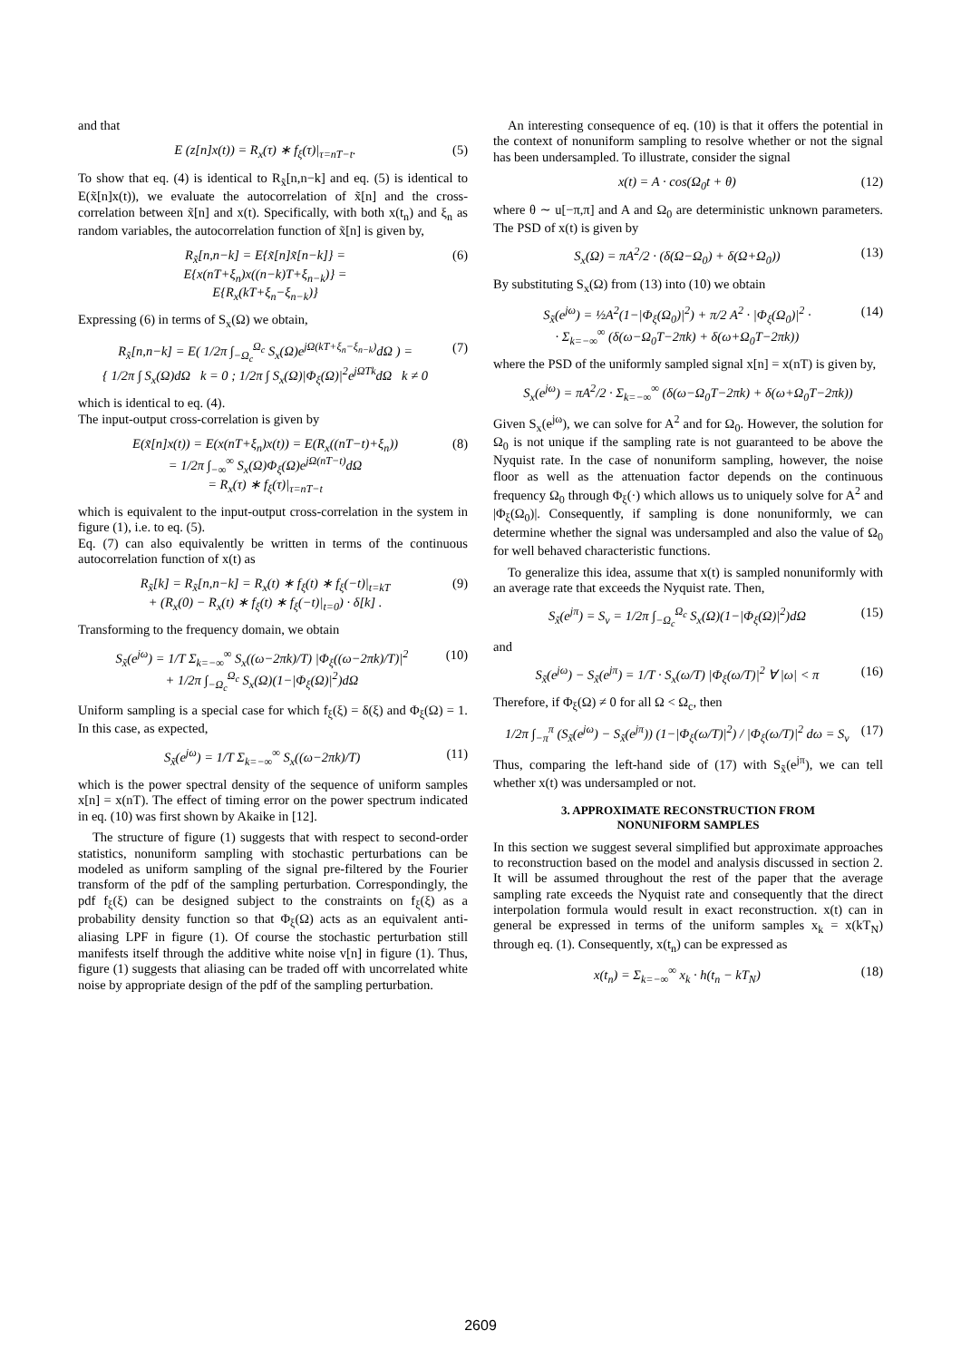and that
E (z[n]x(t)) = R<sub>x</sub>(τ) ∗ f<sub>ξ</sub>(τ)|<sub>τ=nT−t</sub>. (5)
To show that eq. (4) is identical to R<sub>x̃</sub>[n,n−k] and eq. (5) is identical to E(x̃[n]x(t)), we evaluate the autocorrelation of x̃[n] and the cross-correlation between x̃[n] and x(t). Specifically, with both x(t<sub>n</sub>) and ξ<sub>n</sub> as random variables, the autocorrelation function of x̃[n] is given by,
R<sub>x̃</sub>[n,n−k] = E{x̃[n]x̃[n−k]} =
E{x(nT+ξ<sub>n</sub>)x((n−k)T+ξ<sub>n−k</sub>)} =
E{R<sub>x</sub>(kT+ξ<sub>n</sub>−ξ<sub>n−k</sub>)} (6)
Expressing (6) in terms of S<sub>x</sub>(Ω) we obtain,
R<sub>x̃</sub>[n,n−k] = E( 1/2π ∫<sub>−Ω<sub>c</sub></sub><sup>Ω<sub>c</sub></sup> S<sub>x</sub>(Ω)e<sup>jΩ(kT+ξ<sub>n</sub>−ξ<sub>n−k</sub>)</sup>dΩ ) =
{ 1/2π ∫ S<sub>x</sub>(Ω)dΩ k = 0 ; 1/2π ∫ S<sub>x</sub>(Ω)|Φ<sub>ξ</sub>(Ω)|<sup>2</sup>e<sup>jΩTk</sup>dΩ k ≠ 0 (7)
which is identical to eq. (4).
The input-output cross-correlation is given by
E(x̃[n]x(t)) = E(x(nT+ξ<sub>n</sub>)x(t)) = E(R<sub>x</sub>((nT−t)+ξ<sub>n</sub>))
= 1/2π ∫<sub>−∞</sub><sup>∞</sup> S<sub>x</sub>(Ω)Φ<sub>ξ</sub>(Ω)e<sup>jΩ(nT−t)</sup>dΩ
= R<sub>x</sub>(τ) ∗ f<sub>ξ</sub>(τ)|<sub>τ=nT−t</sub> (8)
which is equivalent to the input-output cross-correlation in the system in figure (1), i.e. to eq. (5).
Eq. (7) can also equivalently be written in terms of the continuous autocorrelation function of x(t) as
R<sub>x̃</sub>[k] = R<sub>x̃</sub>[n,n−k] = R<sub>x</sub>(t) ∗ f<sub>ξ</sub>(t) ∗ f<sub>ξ</sub>(−t)|<sub>t=kT</sub>
+ (R<sub>x</sub>(0) − R<sub>x</sub>(t) ∗ f<sub>ξ</sub>(t) ∗ f<sub>ξ</sub>(−t)|<sub>t=0</sub>) · δ[k] . (9)
Transforming to the frequency domain, we obtain
S<sub>x̃</sub>(e<sup>jω</sup>) = 1/T Σ<sub>k=−∞</sub><sup>∞</sup> S<sub>x</sub>((ω−2πk)/T) |Φ<sub>ξ</sub>((ω−2πk)/T)|<sup>2</sup>
+ 1/2π ∫<sub>−Ω<sub>c</sub></sub><sup>Ω<sub>c</sub></sup> S<sub>x</sub>(Ω)(1−|Φ<sub>ξ</sub>(Ω)|<sup>2</sup>)dΩ (10)
Uniform sampling is a special case for which f<sub>ξ</sub>(ξ) = δ(ξ) and Φ<sub>ξ</sub>(Ω) = 1. In this case, as expected,
S<sub>x̃</sub>(e<sup>jω</sup>) = 1/T Σ<sub>k=−∞</sub><sup>∞</sup> S<sub>x</sub>((ω−2πk)/T) (11)
which is the power spectral density of the sequence of uniform samples x[n] = x(nT). The effect of timing error on the power spectrum indicated in eq. (10) was first shown by Akaike in [12].
The structure of figure (1) suggests that with respect to second-order statistics, nonuniform sampling with stochastic perturbations can be modeled as uniform sampling of the signal pre-filtered by the Fourier transform of the pdf of the sampling perturbation. Correspondingly, the pdf f<sub>ξ</sub>(ξ) can be designed subject to the constraints on f<sub>ξ</sub>(ξ) as a probability density function so that Φ<sub>ξ</sub>(Ω) acts as an equivalent anti-aliasing LPF in figure (1). Of course the stochastic perturbation still manifests itself through the additive white noise v[n] in figure (1). Thus, figure (1) suggests that aliasing can be traded off with uncorrelated white noise by appropriate design of the pdf of the sampling perturbation.
An interesting consequence of eq. (10) is that it offers the potential in the context of nonuniform sampling to resolve whether or not the signal has been undersampled. To illustrate, consider the signal
x(t) = A · cos(Ω<sub>0</sub>t + θ) (12)
where θ ∼ u[−π,π] and A and Ω<sub>0</sub> are deterministic unknown parameters. The PSD of x(t) is given by
S<sub>x</sub>(Ω) = πA<sup>2</sup>/2 · (δ(Ω−Ω<sub>0</sub>) + δ(Ω+Ω<sub>0</sub>)) (13)
By substituting S<sub>x</sub>(Ω) from (13) into (10) we obtain
S<sub>x̃</sub>(e<sup>jω</sup>) = ½A<sup>2</sup>(1−|Φ<sub>ξ</sub>(Ω<sub>0</sub>)|<sup>2</sup>) + π/2 A<sup>2</sup> · |Φ<sub>ξ</sub>(Ω<sub>0</sub>)|<sup>2</sup> ·
· Σ<sub>k=−∞</sub><sup>∞</sup> (δ(ω−Ω<sub>0</sub>T−2πk) + δ(ω+Ω<sub>0</sub>T−2πk)) (14)
where the PSD of the uniformly sampled signal x[n] = x(nT) is given by,
S<sub>x</sub>(e<sup>jω</sup>) = πA<sup>2</sup>/2 · Σ<sub>k=−∞</sub><sup>∞</sup> (δ(ω−Ω<sub>0</sub>T−2πk) + δ(ω+Ω<sub>0</sub>T−2πk))
Given S<sub>x</sub>(e<sup>jω</sup>), we can solve for A<sup>2</sup> and for Ω<sub>0</sub>. However, the solution for Ω<sub>0</sub> is not unique if the sampling rate is not guaranteed to be above the Nyquist rate. In the case of nonuniform sampling, however, the noise floor as well as the attenuation factor depends on the continuous frequency Ω<sub>0</sub> through Φ<sub>ξ</sub>(·) which allows us to uniquely solve for A<sup>2</sup> and |Φ<sub>ξ</sub>(Ω<sub>0</sub>)|. Consequently, if sampling is done nonuniformly, we can determine whether the signal was undersampled and also the value of Ω<sub>0</sub> for well behaved characteristic functions.
To generalize this idea, assume that x(t) is sampled nonuniformly with an average rate that exceeds the Nyquist rate. Then,
S<sub>x̃</sub>(e<sup>jπ</sup>) = S<sub>v</sub> = 1/2π ∫<sub>−Ω<sub>c</sub></sub><sup>Ω<sub>c</sub></sup> S<sub>x</sub>(Ω)(1−|Φ<sub>ξ</sub>(Ω)|<sup>2</sup>)dΩ (15)
and
S<sub>x̃</sub>(e<sup>jω</sup>) − S<sub>x̃</sub>(e<sup>jπ</sup>) = 1/T · S<sub>x</sub>(ω/T) |Φ<sub>ξ</sub>(ω/T)|<sup>2</sup> ∀ |ω| < π (16)
Therefore, if Φ<sub>ξ</sub>(Ω) ≠ 0 for all Ω < Ω<sub>c</sub>, then
1/2π ∫<sub>−π</sub><sup>π</sup> (S<sub>x̃</sub>(e<sup>jω</sup>) − S<sub>x̃</sub>(e<sup>jπ</sup>)) (1−|Φ<sub>ξ</sub>(ω/T)|<sup>2</sup>) / |Φ<sub>ξ</sub>(ω/T)|<sup>2</sup> dω = S<sub>v</sub> (17)
Thus, comparing the left-hand side of (17) with S<sub>x̃</sub>(e<sup>jπ</sup>), we can tell whether x(t) was undersampled or not.
3. APPROXIMATE RECONSTRUCTION FROM
NONUNIFORM SAMPLES
In this section we suggest several simplified but approximate approaches to reconstruction based on the model and analysis discussed in section 2. It will be assumed throughout the rest of the paper that the average sampling rate exceeds the Nyquist rate and consequently that the direct interpolation formula would result in exact reconstruction. x(t) can in general be expressed in terms of the uniform samples x<sub>k</sub> = x(kT<sub>N</sub>) through eq. (1). Consequently, x(t<sub>n</sub>) can be expressed as
x(t<sub>n</sub>) = Σ<sub>k=−∞</sub><sup>∞</sup> x<sub>k</sub> · h(t<sub>n</sub> − kT<sub>N</sub>) (18)
2609